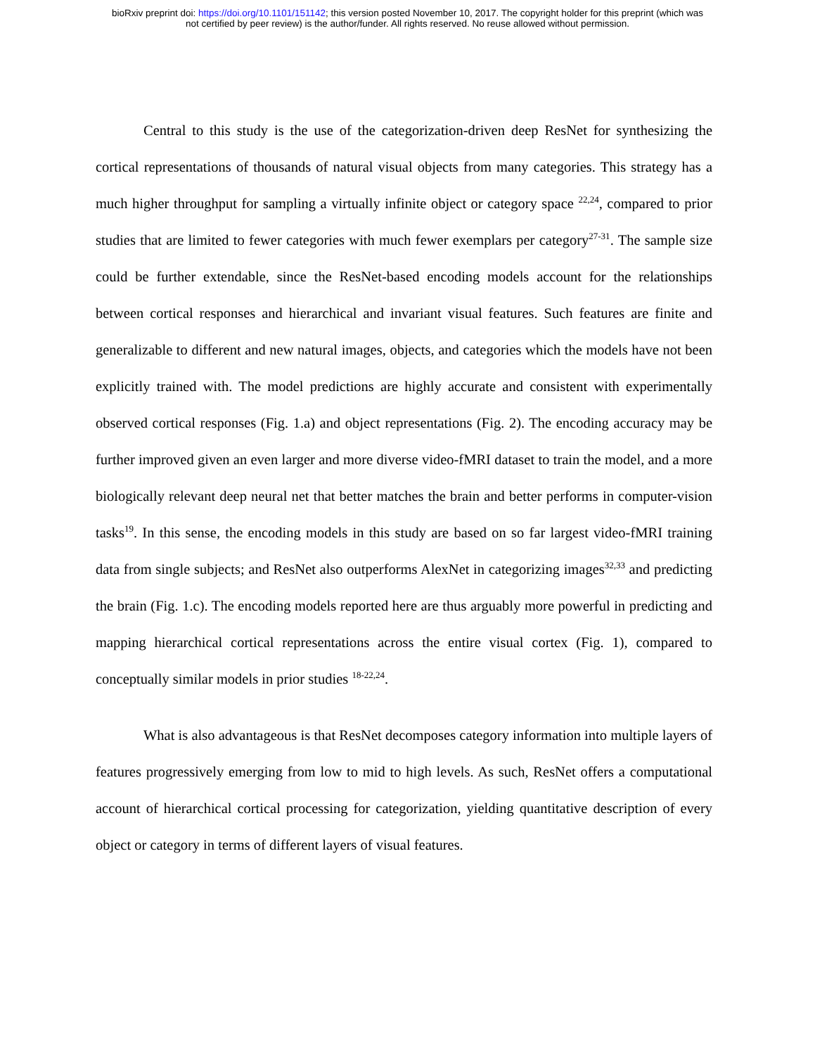bioRxiv preprint doi: https://doi.org/10.1101/151142; this version posted November 10, 2017. The copyright holder for this preprint (which was
not certified by peer review) is the author/funder. All rights reserved. No reuse allowed without permission.
Central to this study is the use of the categorization-driven deep ResNet for synthesizing the cortical representations of thousands of natural visual objects from many categories. This strategy has a much higher throughput for sampling a virtually infinite object or category space <sup>22,24</sup>, compared to prior studies that are limited to fewer categories with much fewer exemplars per category<sup>27-31</sup>. The sample size could be further extendable, since the ResNet-based encoding models account for the relationships between cortical responses and hierarchical and invariant visual features. Such features are finite and generalizable to different and new natural images, objects, and categories which the models have not been explicitly trained with. The model predictions are highly accurate and consistent with experimentally observed cortical responses (Fig. 1.a) and object representations (Fig. 2). The encoding accuracy may be further improved given an even larger and more diverse video-fMRI dataset to train the model, and a more biologically relevant deep neural net that better matches the brain and better performs in computer-vision tasks<sup>19</sup>. In this sense, the encoding models in this study are based on so far largest video-fMRI training data from single subjects; and ResNet also outperforms AlexNet in categorizing images<sup>32,33</sup> and predicting the brain (Fig. 1.c). The encoding models reported here are thus arguably more powerful in predicting and mapping hierarchical cortical representations across the entire visual cortex (Fig. 1), compared to conceptually similar models in prior studies <sup>18-22,24</sup>.
What is also advantageous is that ResNet decomposes category information into multiple layers of features progressively emerging from low to mid to high levels. As such, ResNet offers a computational account of hierarchical cortical processing for categorization, yielding quantitative description of every object or category in terms of different layers of visual features.